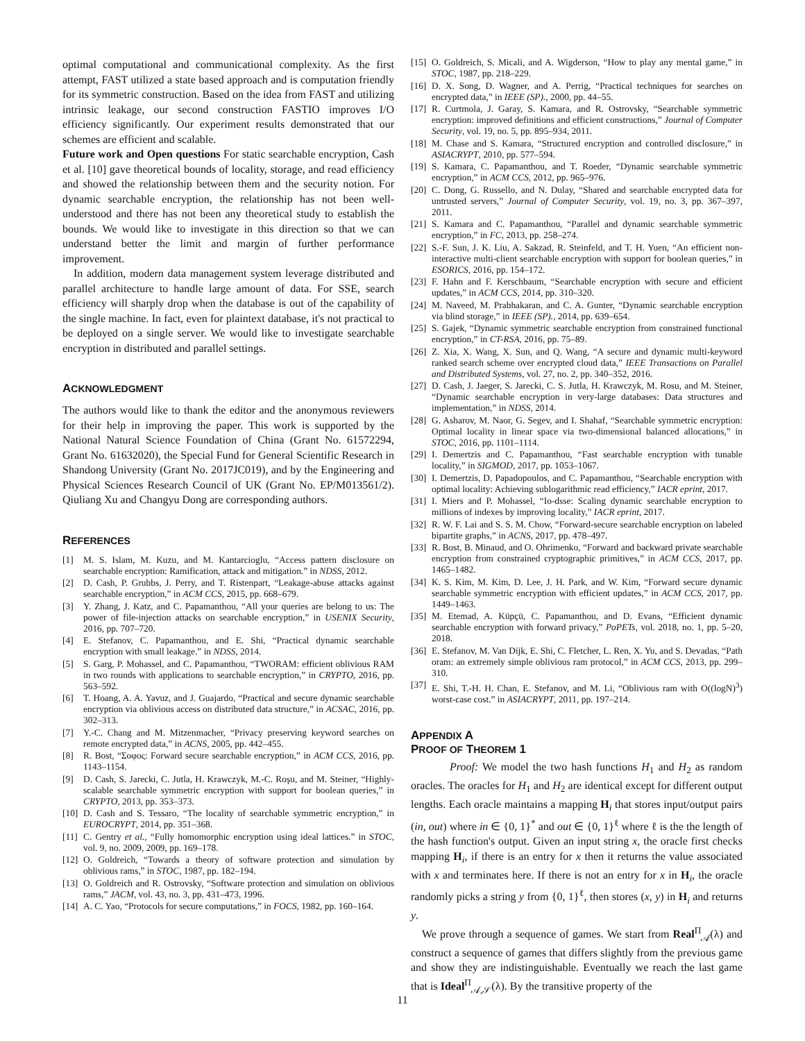optimal computational and communicational complexity. As the first attempt, FAST utilized a state based approach and is computation friendly for its symmetric construction. Based on the idea from FAST and utilizing intrinsic leakage, our second construction FASTIO improves I/O efficiency significantly. Our experiment results demonstrated that our schemes are efficient and scalable.
Future work and Open questions For static searchable encryption, Cash et al. [10] gave theoretical bounds of locality, storage, and read efficiency and showed the relationship between them and the security notion. For dynamic searchable encryption, the relationship has not been well-understood and there has not been any theoretical study to establish the bounds. We would like to investigate in this direction so that we can understand better the limit and margin of further performance improvement.
In addition, modern data management system leverage distributed and parallel architecture to handle large amount of data. For SSE, search efficiency will sharply drop when the database is out of the capability of the single machine. In fact, even for plaintext database, it's not practical to be deployed on a single server. We would like to investigate searchable encryption in distributed and parallel settings.
ACKNOWLEDGMENT
The authors would like to thank the editor and the anonymous reviewers for their help in improving the paper. This work is supported by the National Natural Science Foundation of China (Grant No. 61572294, Grant No. 61632020), the Special Fund for General Scientific Research in Shandong University (Grant No. 2017JC019), and by the Engineering and Physical Sciences Research Council of UK (Grant No. EP/M013561/2). Qiuliang Xu and Changyu Dong are corresponding authors.
REFERENCES
[1] M. S. Islam, M. Kuzu, and M. Kantarcioglu, “Access pattern disclosure on searchable encryption: Ramification, attack and mitigation.” in NDSS, 2012.
[2] D. Cash, P. Grubbs, J. Perry, and T. Ristenpart, “Leakage-abuse attacks against searchable encryption,” in ACM CCS, 2015, pp. 668–679.
[3] Y. Zhang, J. Katz, and C. Papamanthou, “All your queries are belong to us: The power of file-injection attacks on searchable encryption,” in USENIX Security, 2016, pp. 707–720.
[4] E. Stefanov, C. Papamanthou, and E. Shi, “Practical dynamic searchable encryption with small leakage.” in NDSS, 2014.
[5] S. Garg, P. Mohassel, and C. Papamanthou, “TWORAM: efficient oblivious RAM in two rounds with applications to searchable encryption,” in CRYPTO, 2016, pp. 563–592.
[6] T. Hoang, A. A. Yavuz, and J. Guajardo, “Practical and secure dynamic searchable encryption via oblivious access on distributed data structure,” in ACSAC, 2016, pp. 302–313.
[7] Y.-C. Chang and M. Mitzenmacher, “Privacy preserving keyword searches on remote encrypted data,” in ACNS, 2005, pp. 442–455.
[8] R. Bost, “Σοφος: Forward secure searchable encryption,” in ACM CCS, 2016, pp. 1143–1154.
[9] D. Cash, S. Jarecki, C. Jutla, H. Krawczyk, M.-C. Roşu, and M. Steiner, “Highly-scalable searchable symmetric encryption with support for boolean queries,” in CRYPTO, 2013, pp. 353–373.
[10] D. Cash and S. Tessaro, “The locality of searchable symmetric encryption,” in EUROCRYPT, 2014, pp. 351–368.
[11] C. Gentry et al., “Fully homomorphic encryption using ideal lattices.” in STOC, vol. 9, no. 2009, 2009, pp. 169–178.
[12] O. Goldreich, “Towards a theory of software protection and simulation by oblivious rams,” in STOC, 1987, pp. 182–194.
[13] O. Goldreich and R. Ostrovsky, “Software protection and simulation on oblivious rams,” JACM, vol. 43, no. 3, pp. 431–473, 1996.
[14] A. C. Yao, “Protocols for secure computations,” in FOCS, 1982, pp. 160–164.
[15] O. Goldreich, S. Micali, and A. Wigderson, “How to play any mental game,” in STOC, 1987, pp. 218–229.
[16] D. X. Song, D. Wagner, and A. Perrig, “Practical techniques for searches on encrypted data,” in IEEE (SP)., 2000, pp. 44–55.
[17] R. Curtmola, J. Garay, S. Kamara, and R. Ostrovsky, “Searchable symmetric encryption: improved definitions and efficient constructions,” Journal of Computer Security, vol. 19, no. 5, pp. 895–934, 2011.
[18] M. Chase and S. Kamara, “Structured encryption and controlled disclosure,” in ASIACRYPT, 2010, pp. 577–594.
[19] S. Kamara, C. Papamanthou, and T. Roeder, “Dynamic searchable symmetric encryption,” in ACM CCS, 2012, pp. 965–976.
[20] C. Dong, G. Russello, and N. Dulay, “Shared and searchable encrypted data for untrusted servers,” Journal of Computer Security, vol. 19, no. 3, pp. 367–397, 2011.
[21] S. Kamara and C. Papamanthou, “Parallel and dynamic searchable symmetric encryption,” in FC, 2013, pp. 258–274.
[22] S.-F. Sun, J. K. Liu, A. Sakzad, R. Steinfeld, and T. H. Yuen, “An efficient non-interactive multi-client searchable encryption with support for boolean queries,” in ESORICS, 2016, pp. 154–172.
[23] F. Hahn and F. Kerschbaum, “Searchable encryption with secure and efficient updates,” in ACM CCS, 2014, pp. 310–320.
[24] M. Naveed, M. Prabhakaran, and C. A. Gunter, “Dynamic searchable encryption via blind storage,” in IEEE (SP)., 2014, pp. 639–654.
[25] S. Gajek, “Dynamic symmetric searchable encryption from constrained functional encryption,” in CT-RSA, 2016, pp. 75–89.
[26] Z. Xia, X. Wang, X. Sun, and Q. Wang, “A secure and dynamic multi-keyword ranked search scheme over encrypted cloud data,” IEEE Transactions on Parallel and Distributed Systems, vol. 27, no. 2, pp. 340–352, 2016.
[27] D. Cash, J. Jaeger, S. Jarecki, C. S. Jutla, H. Krawczyk, M. Rosu, and M. Steiner, “Dynamic searchable encryption in very-large databases: Data structures and implementation,” in NDSS, 2014.
[28] G. Asharov, M. Naor, G. Segev, and I. Shahaf, “Searchable symmetric encryption: Optimal locality in linear space via two-dimensional balanced allocations,” in STOC, 2016, pp. 1101–1114.
[29] I. Demertzis and C. Papamanthou, “Fast searchable encryption with tunable locality,” in SIGMOD, 2017, pp. 1053–1067.
[30] I. Demertzis, D. Papadopoulos, and C. Papamanthou, “Searchable encryption with optimal locality: Achieving sublogarithmic read efficiency,” IACR eprint, 2017.
[31] I. Miers and P. Mohassel, “Io-dsse: Scaling dynamic searchable encryption to millions of indexes by improving locality,” IACR eprint, 2017.
[32] R. W. F. Lai and S. S. M. Chow, “Forward-secure searchable encryption on labeled bipartite graphs,” in ACNS, 2017, pp. 478–497.
[33] R. Bost, B. Minaud, and O. Ohrimenko, “Forward and backward private searchable encryption from constrained cryptographic primitives,” in ACM CCS, 2017, pp. 1465–1482.
[34] K. S. Kim, M. Kim, D. Lee, J. H. Park, and W. Kim, “Forward secure dynamic searchable symmetric encryption with efficient updates,” in ACM CCS, 2017, pp. 1449–1463.
[35] M. Etemad, A. Küpçü, C. Papamanthou, and D. Evans, “Efficient dynamic searchable encryption with forward privacy,” PoPETs, vol. 2018, no. 1, pp. 5–20, 2018.
[36] E. Stefanov, M. Van Dijk, E. Shi, C. Fletcher, L. Ren, X. Yu, and S. Devadas, “Path oram: an extremely simple oblivious ram protocol,” in ACM CCS, 2013, pp. 299–310.
[37] E. Shi, T.-H. H. Chan, E. Stefanov, and M. Li, “Oblivious ram with O((logN)<sup>3</sup>) worst-case cost.” in ASIACRYPT, 2011, pp. 197–214.
APPENDIX A
PROOF OF THEOREM 1
Proof: We model the two hash functions H<sub>1</sub> and H<sub>2</sub> as random oracles. The oracles for H<sub>1</sub> and H<sub>2</sub> are identical except for different output lengths. Each oracle maintains a mapping H<sub>i</sub> that stores input/output pairs (in, out) where in ∈ {0, 1}<sup>*</sup> and out ∈ {0, 1}<sup>ℓ</sup> where ℓ is the the length of the hash function's output. Given an input string x, the oracle first checks mapping H<sub>i</sub>, if there is an entry for x then it returns the value associated with x and terminates here. If there is not an entry for x in H<sub>i</sub>, the oracle randomly picks a string y from {0, 1}<sup>ℓ</sup>, then stores (x, y) in H<sub>i</sub> and returns y.
We prove through a sequence of games. We start from Real<sup>Π</sup><sub>𝒜</sub>(λ) and construct a sequence of games that differs slightly from the previous game and show they are indistinguishable. Eventually we reach the last game that is Ideal<sup>Π</sup><sub>𝒜,𝒮</sub>(λ). By the transitive property of the
11